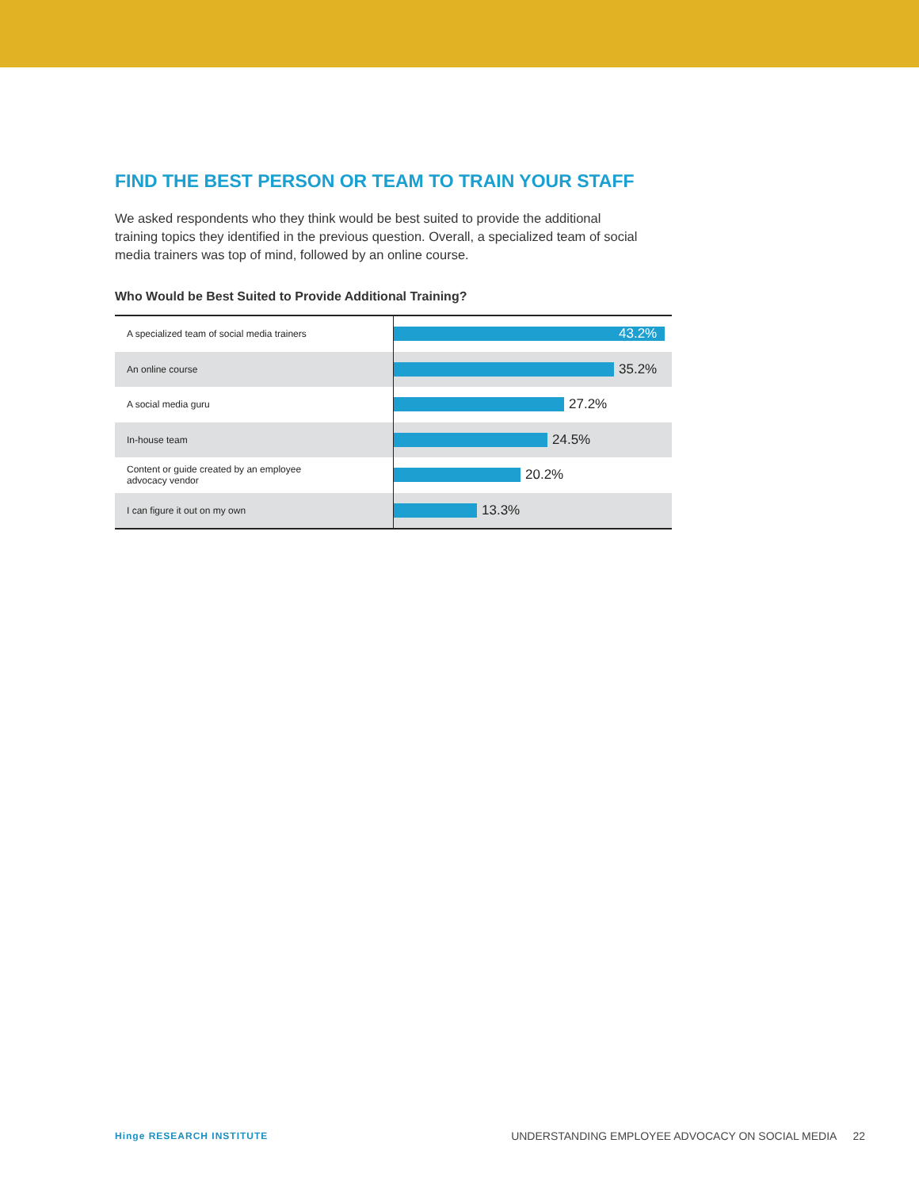FIND THE BEST PERSON OR TEAM TO TRAIN YOUR STAFF
We asked respondents who they think would be best suited to provide the additional training topics they identified in the previous question. Overall, a specialized team of social media trainers was top of mind, followed by an online course.
Who Would be Best Suited to Provide Additional Training?
A specialized team of social media trainers
43.2%
An online course
35.2%
A social media guru
27.2%
In-house team
24.5%
Content or guide created by an employee
advocacy vendor
20.2%
I can figure it out on my own
13.3%
Hinge RESEARCH INSTITUTE UNDERSTANDING EMPLOYEE ADVOCACY ON SOCIAL MEDIA 22